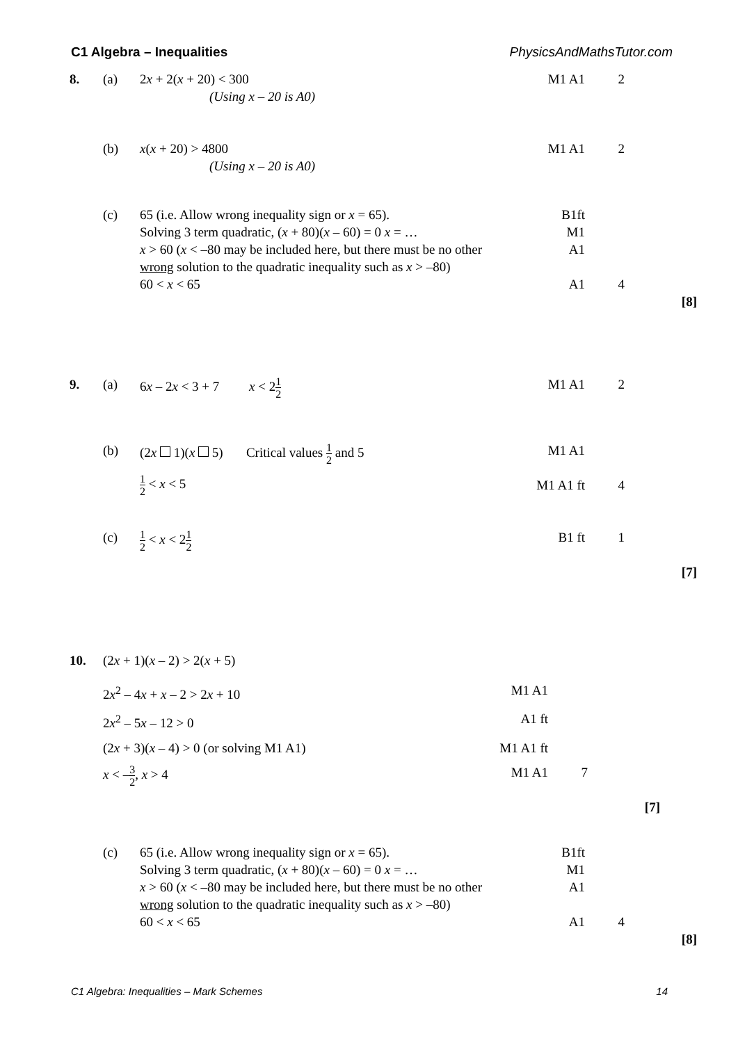C1 Algebra – Inequalities PhysicsAndMathsTutor.com
| 8. | (a) | 2 x + 2( x + 20) < 300 (Using x – 20 is A0) | M1 A1 | 2 | |
| | (b) | x ( x + 20) > 4800 (Using x – 20 is A0) | M1 A1 | 2 | |
| | (c) | 65 (i.e. Allow wrong inequality sign or x = 65). Solving 3 term quadratic, ( x + 80)( x – 60) = 0 x = … x > 60 ( x < –80 may be included here, but there must be no other wrong solution to the quadratic inequality such as x > –80) 60 < x < 65 | B1ft M1 A1 A1 | 4 | [8] |
| 9. | (a) | 6 x – 2 x < 3 + 7 x < 2 1 2 | M1 A1 | 2 | |
| | (b) | (2 x 1)( x 5) Critical values 1 2 and 5 | M1 A1 | | |
| | | 1 2 < x < 5 | M1 A1 ft | 4 | |
| | (c) | 1 2 < x < 2 1 2 | B1 ft | 1 | [7] |
| 10. | (2 x + 1)( x – 2) > 2( x + 5) | | | |
| | 2 x<sup>2</sup> – 4 x + x – 2 > 2 x + 10 | M1 A1 | | |
| | 2 x<sup>2</sup> – 5 x – 12 > 0 | A1 ft | | |
| | (2 x + 3)( x – 4) > 0 (or solving M1 A1) | M1 A1 ft | | |
| | x < – 3 2 , x > 4 | M1 A1 | 7 | [7] |
| | (c) | 65 (i.e. Allow wrong inequality sign or x = 65). Solving 3 term quadratic, ( x + 80)( x – 60) = 0 x = … x > 60 ( x < –80 may be included here, but there must be no other wrong solution to the quadratic inequality such as x > –80) 60 < x < 65 | B1ft M1 A1 A1 | 4 | [8] |
C1 Algebra: Inequalities – Mark Schemes 14